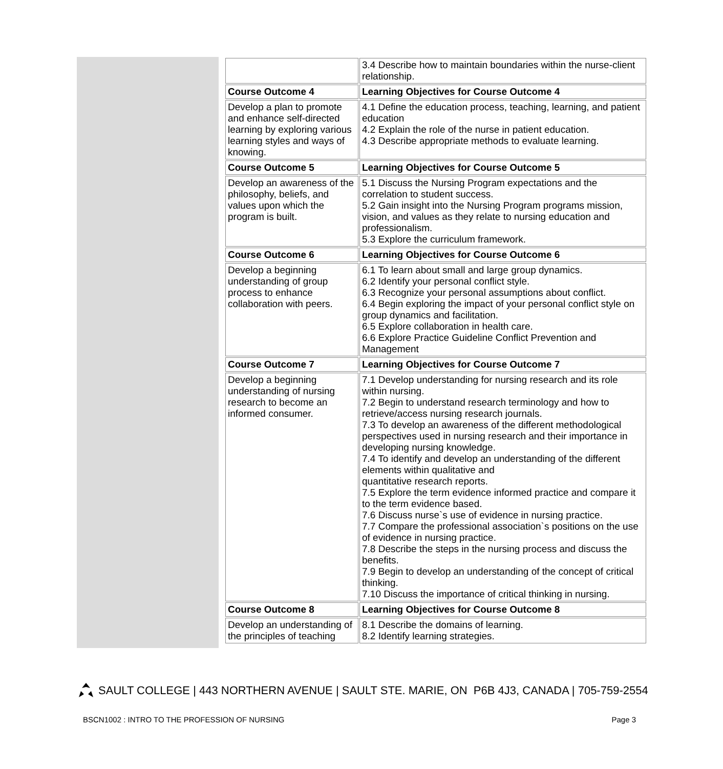| | 3.4 Describe how to maintain boundaries within the nurse-client relationship. |
| Course Outcome 4 | Learning Objectives for Course Outcome 4 |
| Develop a plan to promote and enhance self-directed learning by exploring various learning styles and ways of knowing. | 4.1 Define the education process, teaching, learning, and patient education 4.2 Explain the role of the nurse in patient education. 4.3 Describe appropriate methods to evaluate learning. |
| Course Outcome 5 | Learning Objectives for Course Outcome 5 |
| Develop an awareness of the philosophy, beliefs, and values upon which the program is built. | 5.1 Discuss the Nursing Program expectations and the correlation to student success. 5.2 Gain insight into the Nursing Program programs mission, vision, and values as they relate to nursing education and professionalism. 5.3 Explore the curriculum framework. |
| Course Outcome 6 | Learning Objectives for Course Outcome 6 |
| Develop a beginning understanding of group process to enhance collaboration with peers. | 6.1 To learn about small and large group dynamics. 6.2 Identify your personal conflict style. 6.3 Recognize your personal assumptions about conflict. 6.4 Begin exploring the impact of your personal conflict style on group dynamics and facilitation. 6.5 Explore collaboration in health care. 6.6 Explore Practice Guideline Conflict Prevention and Management |
| Course Outcome 7 | Learning Objectives for Course Outcome 7 |
| Develop a beginning understanding of nursing research to become an informed consumer. | 7.1 Develop understanding for nursing research and its role within nursing. 7.2 Begin to understand research terminology and how to retrieve/access nursing research journals. 7.3 To develop an awareness of the different methodological perspectives used in nursing research and their importance in developing nursing knowledge. 7.4 To identify and develop an understanding of the different elements within qualitative and quantitative research reports. 7.5 Explore the term evidence informed practice and compare it to the term evidence based. 7.6 Discuss nurse`s use of evidence in nursing practice. 7.7 Compare the professional association`s positions on the use of evidence in nursing practice. 7.8 Describe the steps in the nursing process and discuss the benefits. 7.9 Begin to develop an understanding of the concept of critical thinking. 7.10 Discuss the importance of critical thinking in nursing. |
| Course Outcome 8 | Learning Objectives for Course Outcome 8 |
| Develop an understanding of the principles of teaching | 8.1 Describe the domains of learning. 8.2 Identify learning strategies. |
SAULT COLLEGE | 443 NORTHERN AVENUE | SAULT STE. MARIE, ON P6B 4J3, CANADA | 705-759-2554
BSCN1002 : INTRO TO THE PROFESSION OF NURSING Page 3